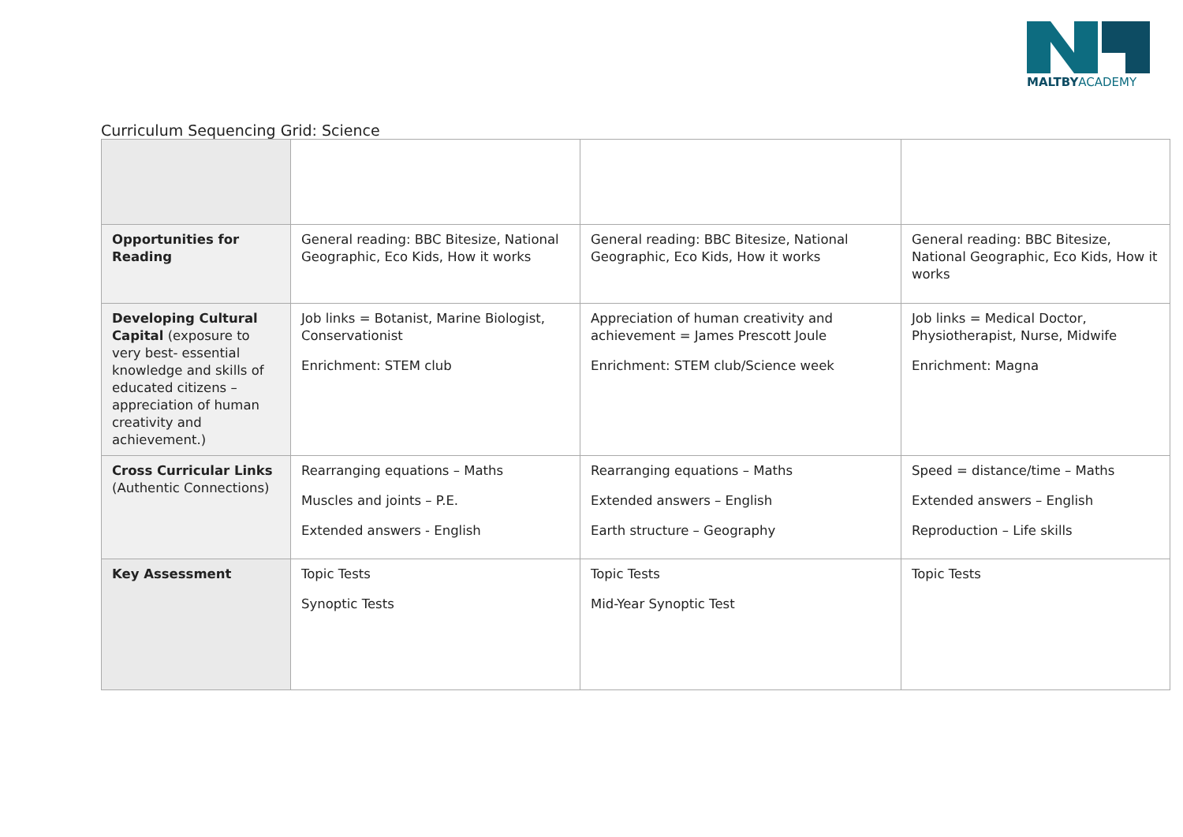MALTBYACADEMY
Curriculum Sequencing Grid: Science
| Opportunities for Reading | General reading: BBC Bitesize, National Geographic, Eco Kids, How it works | General reading: BBC Bitesize, National Geographic, Eco Kids, How it works | General reading: BBC Bitesize, National Geographic, Eco Kids, How it works |
| Developing Cultural Capital (exposure to very best- essential knowledge and skills of educated citizens – appreciation of human creativity and achievement.) | Job links = Botanist, Marine Biologist, Conservationist Enrichment: STEM club | Appreciation of human creativity and achievement = James Prescott Joule Enrichment: STEM club/Science week | Job links = Medical Doctor, Physiotherapist, Nurse, Midwife Enrichment: Magna |
| Cross Curricular Links (Authentic Connections) | Rearranging equations – Maths Muscles and joints – P.E. Extended answers - English | Rearranging equations – Maths Extended answers – English Earth structure – Geography | Speed = distance/time – Maths Extended answers – English Reproduction – Life skills |
| Key Assessment | Topic Tests Synoptic Tests | Topic Tests Mid-Year Synoptic Test | Topic Tests |